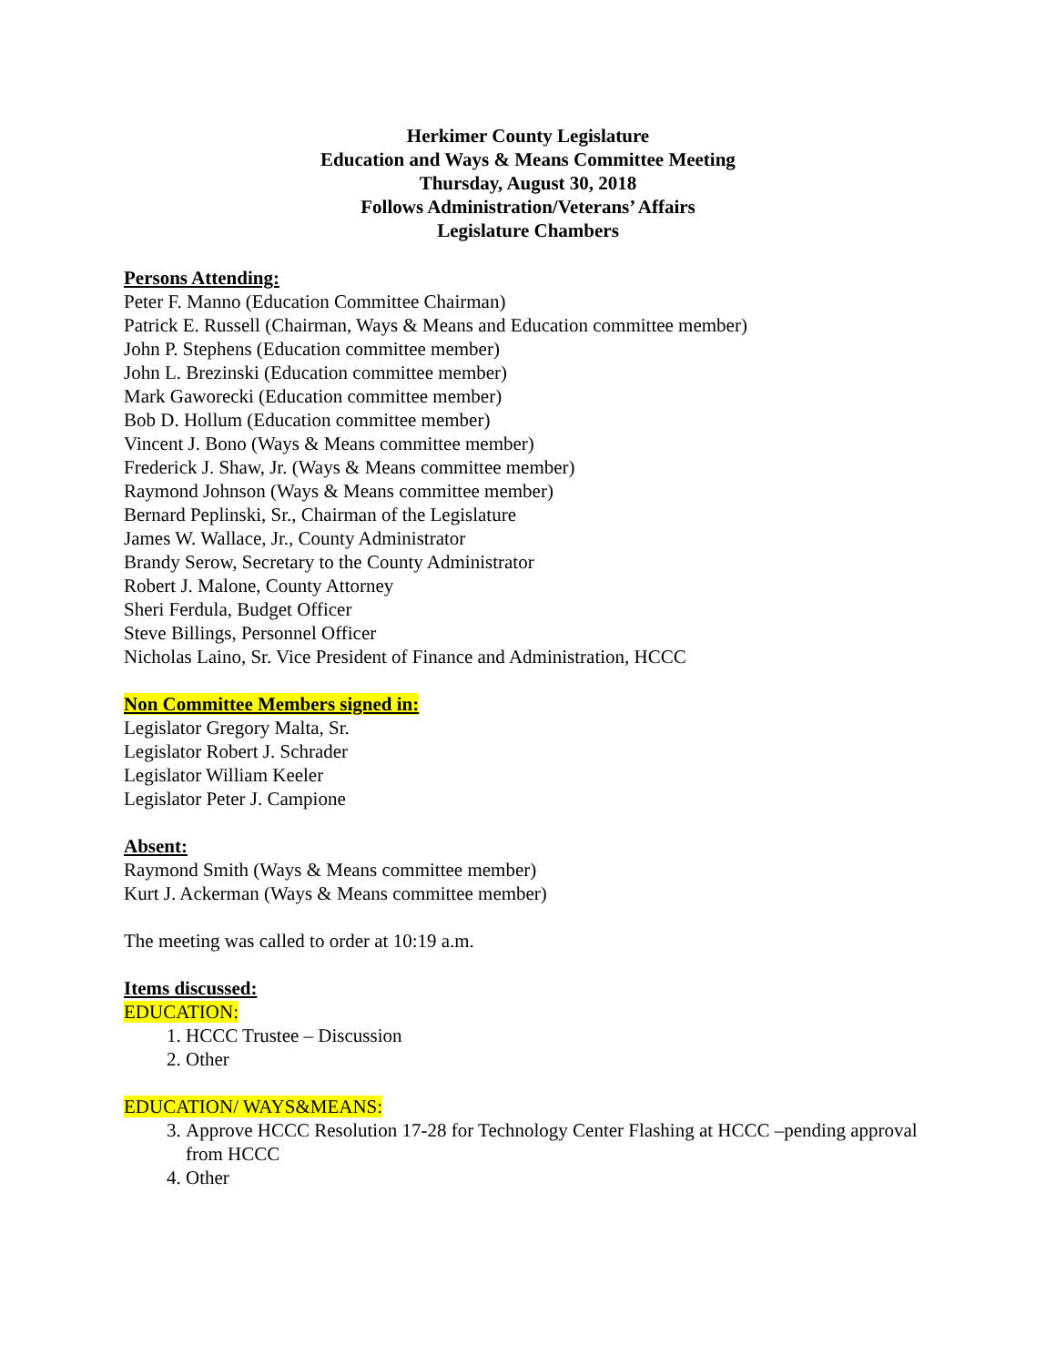Herkimer County Legislature
Education and Ways & Means Committee Meeting
Thursday, August 30, 2018
Follows Administration/Veterans’ Affairs
Legislature Chambers
Persons Attending:
Peter F. Manno (Education Committee Chairman)
Patrick E. Russell (Chairman, Ways & Means and Education committee member)
John P. Stephens (Education committee member)
John L. Brezinski (Education committee member)
Mark Gaworecki (Education committee member)
Bob D. Hollum (Education committee member)
Vincent J. Bono (Ways & Means committee member)
Frederick J. Shaw, Jr. (Ways & Means committee member)
Raymond Johnson (Ways & Means committee member)
Bernard Peplinski, Sr., Chairman of the Legislature
James W. Wallace, Jr., County Administrator
Brandy Serow, Secretary to the County Administrator
Robert J. Malone, County Attorney
Sheri Ferdula, Budget Officer
Steve Billings, Personnel Officer
Nicholas Laino, Sr. Vice President of Finance and Administration, HCCC
Non Committee Members signed in:
Legislator Gregory Malta, Sr.
Legislator Robert J. Schrader
Legislator William Keeler
Legislator Peter J. Campione
Absent:
Raymond Smith (Ways & Means committee member)
Kurt J. Ackerman (Ways & Means committee member)
The meeting was called to order at 10:19 a.m.
Items discussed:
EDUCATION:
1. HCCC Trustee – Discussion
2. Other
EDUCATION/ WAYS&MEANS:
3. Approve HCCC Resolution 17-28 for Technology Center Flashing at HCCC –pending approval from HCCC
4. Other